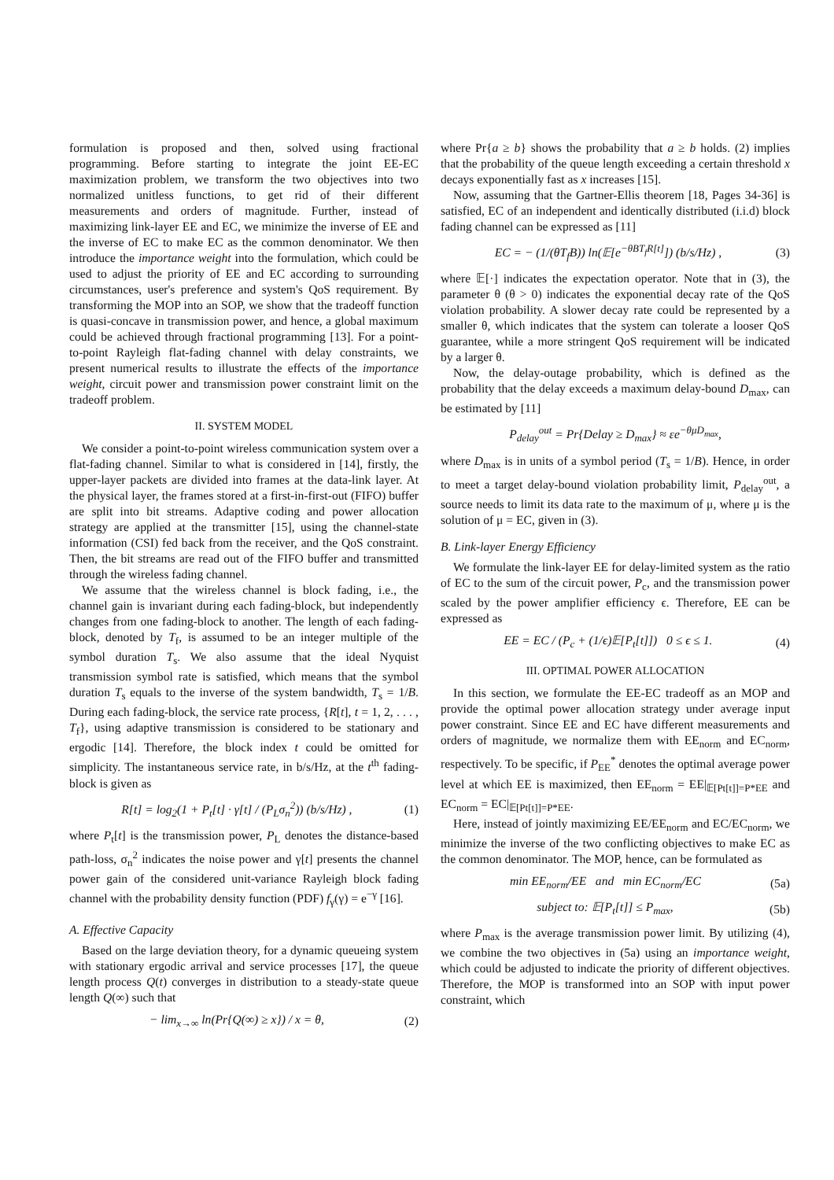formulation is proposed and then, solved using fractional programming. Before starting to integrate the joint EE-EC maximization problem, we transform the two objectives into two normalized unitless functions, to get rid of their different measurements and orders of magnitude. Further, instead of maximizing link-layer EE and EC, we minimize the inverse of EE and the inverse of EC to make EC as the common denominator. We then introduce the importance weight into the formulation, which could be used to adjust the priority of EE and EC according to surrounding circumstances, user's preference and system's QoS requirement. By transforming the MOP into an SOP, we show that the tradeoff function is quasi-concave in transmission power, and hence, a global maximum could be achieved through fractional programming [13]. For a point-to-point Rayleigh flat-fading channel with delay constraints, we present numerical results to illustrate the effects of the importance weight, circuit power and transmission power constraint limit on the tradeoff problem.
II. SYSTEM MODEL
We consider a point-to-point wireless communication system over a flat-fading channel. Similar to what is considered in [14], firstly, the upper-layer packets are divided into frames at the data-link layer. At the physical layer, the frames stored at a first-in-first-out (FIFO) buffer are split into bit streams. Adaptive coding and power allocation strategy are applied at the transmitter [15], using the channel-state information (CSI) fed back from the receiver, and the QoS constraint. Then, the bit streams are read out of the FIFO buffer and transmitted through the wireless fading channel.
We assume that the wireless channel is block fading, i.e., the channel gain is invariant during each fading-block, but independently changes from one fading-block to another. The length of each fading-block, denoted by T<sub>f</sub>, is assumed to be an integer multiple of the symbol duration T<sub>s</sub>. We also assume that the ideal Nyquist transmission symbol rate is satisfied, which means that the symbol duration T<sub>s</sub> equals to the inverse of the system bandwidth, T<sub>s</sub> = 1/B. During each fading-block, the service rate process, {R[t], t = 1, 2, . . . , T<sub>f</sub>}, using adaptive transmission is considered to be stationary and ergodic [14]. Therefore, the block index t could be omitted for simplicity. The instantaneous service rate, in b/s/Hz, at the t<sup>th</sup> fading-block is given as
R[t] = log<sub>2</sub>(1 + P<sub>t</sub>[t] · γ[t] / (P<sub>L</sub>σ<sub>n</sub><sup>2</sup>)) (b/s/Hz) , (1)
where P<sub>t</sub>[t] is the transmission power, P<sub>L</sub> denotes the distance-based path-loss, σ<sub>n</sub><sup>2</sup> indicates the noise power and γ[t] presents the channel power gain of the considered unit-variance Rayleigh block fading channel with the probability density function (PDF) f<sub>γ</sub>(γ) = e<sup>−γ</sup> [16].
A. Effective Capacity
Based on the large deviation theory, for a dynamic queueing system with stationary ergodic arrival and service processes [17], the queue length process Q(t) converges in distribution to a steady-state queue length Q(∞) such that
− lim<sub>x→∞</sub> ln(Pr{Q(∞) ≥ x}) / x = θ, (2)
where Pr{a ≥ b} shows the probability that a ≥ b holds. (2) implies that the probability of the queue length exceeding a certain threshold x decays exponentially fast as x increases [15].
Now, assuming that the Gartner-Ellis theorem [18, Pages 34-36] is satisfied, EC of an independent and identically distributed (i.i.d) block fading channel can be expressed as [11]
EC = − (1/(θT<sub>f</sub>B)) ln(𝔼[e<sup>−θBT<sub>f</sub>R[t]</sup>]) (b/s/Hz) , (3)
where 𝔼[·] indicates the expectation operator. Note that in (3), the parameter θ (θ > 0) indicates the exponential decay rate of the QoS violation probability. A slower decay rate could be represented by a smaller θ, which indicates that the system can tolerate a looser QoS guarantee, while a more stringent QoS requirement will be indicated by a larger θ.
Now, the delay-outage probability, which is defined as the probability that the delay exceeds a maximum delay-bound D<sub>max</sub>, can be estimated by [11]
P<sub>delay</sub><sup>out</sup> = Pr{Delay ≥ D<sub>max</sub>} ≈ εe<sup>−θμD<sub>max</sub></sup>,
where D<sub>max</sub> is in units of a symbol period (T<sub>s</sub> = 1/B). Hence, in order to meet a target delay-bound violation probability limit, P<sub>delay</sub><sup>out</sup>, a source needs to limit its data rate to the maximum of μ, where μ is the solution of μ = EC, given in (3).
B. Link-layer Energy Efficiency
We formulate the link-layer EE for delay-limited system as the ratio of EC to the sum of the circuit power, P<sub>c</sub>, and the transmission power scaled by the power amplifier efficiency ϵ. Therefore, EE can be expressed as
EE = EC / (P<sub>c</sub> + (1/ϵ)𝔼[P<sub>t</sub>[t]]) 0 ≤ ϵ ≤ 1. (4)
III. OPTIMAL POWER ALLOCATION
In this section, we formulate the EE-EC tradeoff as an MOP and provide the optimal power allocation strategy under average input power constraint. Since EE and EC have different measurements and orders of magnitude, we normalize them with EE<sub>norm</sub> and EC<sub>norm</sub>, respectively. To be specific, if P<sub>EE</sub><sup>*</sup> denotes the optimal average power level at which EE is maximized, then EE<sub>norm</sub> = EE|<sub>𝔼[Pt[t]]=P*EE</sub> and EC<sub>norm</sub> = EC|<sub>𝔼[Pt[t]]=P*EE</sub>.
Here, instead of jointly maximizing EE/EE<sub>norm</sub> and EC/EC<sub>norm</sub>, we minimize the inverse of the two conflicting objectives to make EC as the common denominator. The MOP, hence, can be formulated as
min EE<sub>norm</sub>/EE and min EC<sub>norm</sub>/EC (5a)
subject to: 𝔼[P<sub>t</sub>[t]] ≤ P<sub>max</sub>, (5b)
where P<sub>max</sub> is the average transmission power limit. By utilizing (4), we combine the two objectives in (5a) using an importance weight, which could be adjusted to indicate the priority of different objectives. Therefore, the MOP is transformed into an SOP with input power constraint, which